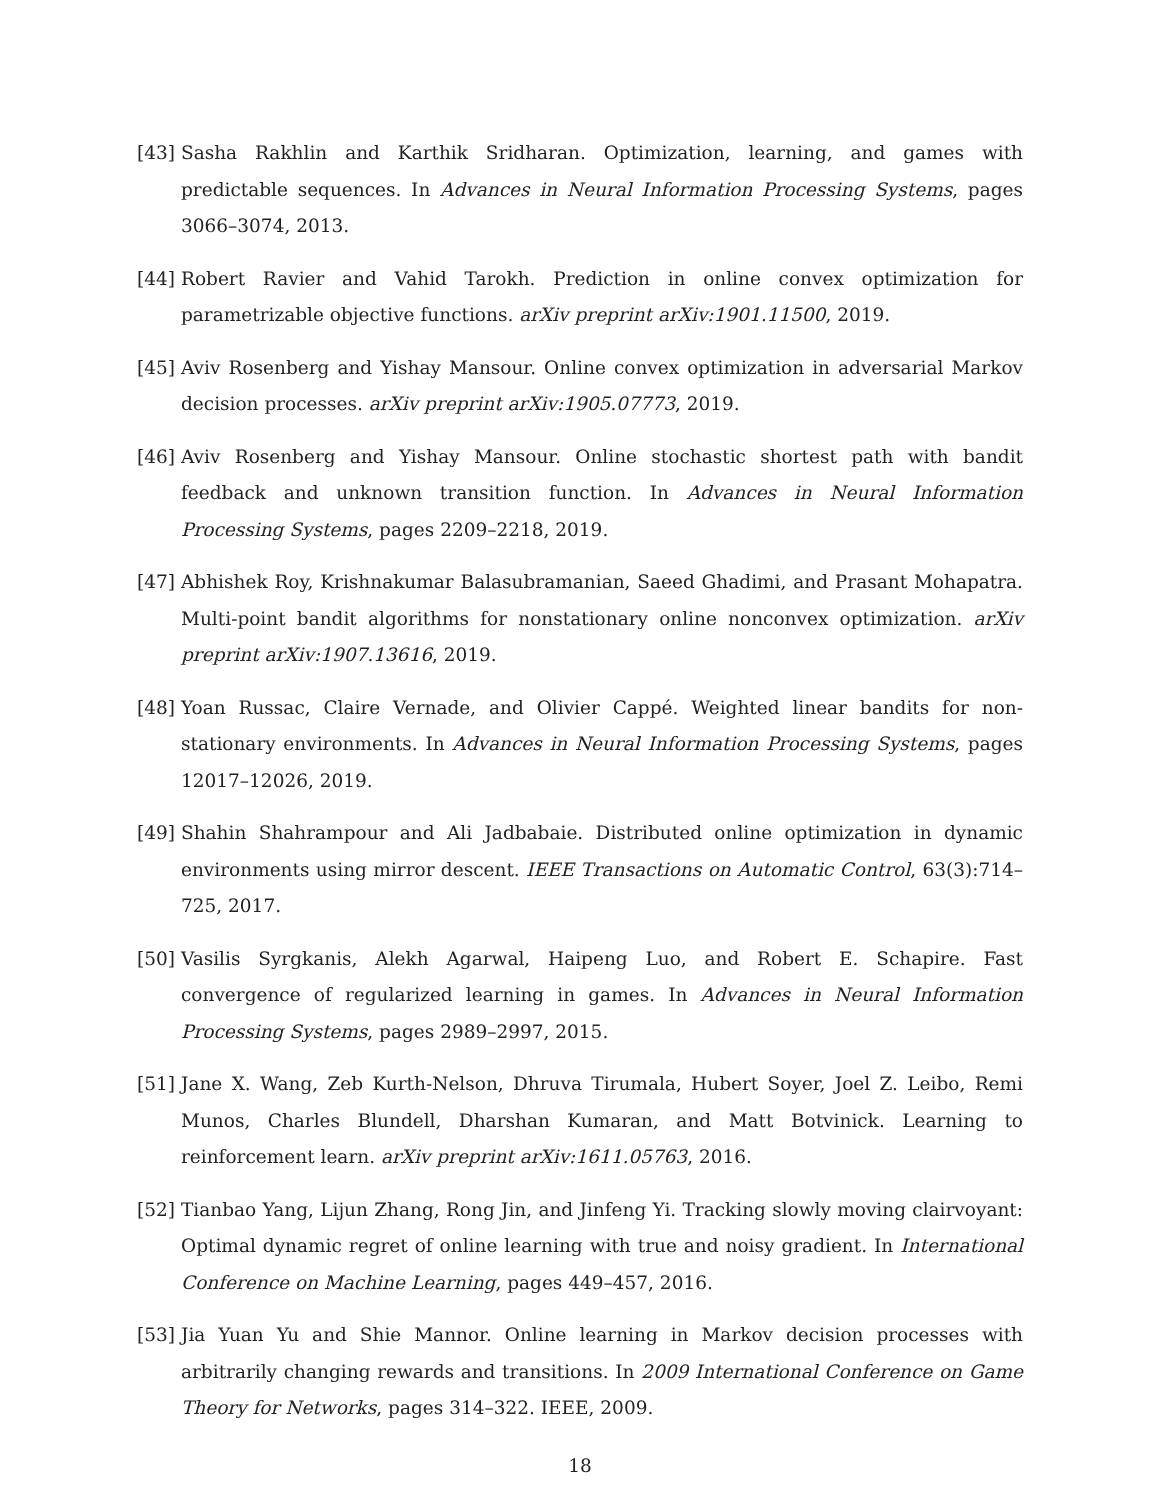[43] Sasha Rakhlin and Karthik Sridharan. Optimization, learning, and games with predictable sequences. In Advances in Neural Information Processing Systems, pages 3066–3074, 2013.
[44] Robert Ravier and Vahid Tarokh. Prediction in online convex optimization for parametrizable objective functions. arXiv preprint arXiv:1901.11500, 2019.
[45] Aviv Rosenberg and Yishay Mansour. Online convex optimization in adversarial Markov decision processes. arXiv preprint arXiv:1905.07773, 2019.
[46] Aviv Rosenberg and Yishay Mansour. Online stochastic shortest path with bandit feedback and unknown transition function. In Advances in Neural Information Processing Systems, pages 2209–2218, 2019.
[47] Abhishek Roy, Krishnakumar Balasubramanian, Saeed Ghadimi, and Prasant Mohapatra. Multi-point bandit algorithms for nonstationary online nonconvex optimization. arXiv preprint arXiv:1907.13616, 2019.
[48] Yoan Russac, Claire Vernade, and Olivier Cappé. Weighted linear bandits for non-stationary environments. In Advances in Neural Information Processing Systems, pages 12017–12026, 2019.
[49] Shahin Shahrampour and Ali Jadbabaie. Distributed online optimization in dynamic environments using mirror descent. IEEE Transactions on Automatic Control, 63(3):714–725, 2017.
[50] Vasilis Syrgkanis, Alekh Agarwal, Haipeng Luo, and Robert E. Schapire. Fast convergence of regularized learning in games. In Advances in Neural Information Processing Systems, pages 2989–2997, 2015.
[51] Jane X. Wang, Zeb Kurth-Nelson, Dhruva Tirumala, Hubert Soyer, Joel Z. Leibo, Remi Munos, Charles Blundell, Dharshan Kumaran, and Matt Botvinick. Learning to reinforcement learn. arXiv preprint arXiv:1611.05763, 2016.
[52] Tianbao Yang, Lijun Zhang, Rong Jin, and Jinfeng Yi. Tracking slowly moving clairvoyant: Optimal dynamic regret of online learning with true and noisy gradient. In International Conference on Machine Learning, pages 449–457, 2016.
[53] Jia Yuan Yu and Shie Mannor. Online learning in Markov decision processes with arbitrarily changing rewards and transitions. In 2009 International Conference on Game Theory for Networks, pages 314–322. IEEE, 2009.
18